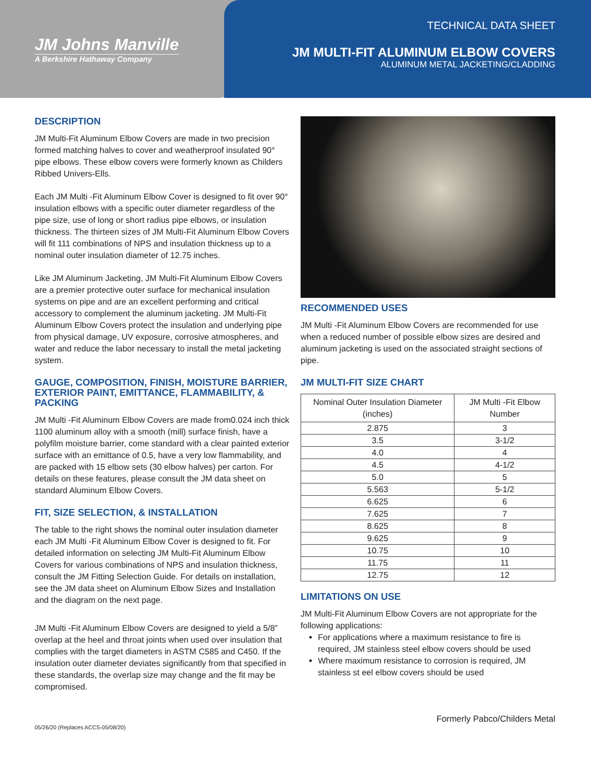JM Johns Manville
A Berkshire Hathaway Company
TECHNICAL DATA SHEET
JM MULTI-FIT ALUMINUM ELBOW COVERS
ALUMINUM METAL JACKETING/CLADDING
DESCRIPTION
JM Multi-Fit Aluminum Elbow Covers are made in two precision formed matching halves to cover and weatherproof insulated 90° pipe elbows. These elbow covers were formerly known as Childers Ribbed Univers-Ells.
Each JM Multi -Fit Aluminum Elbow Cover is designed to fit over 90° insulation elbows with a specific outer diameter regardless of the pipe size, use of long or short radius pipe elbows, or insulation thickness. The thirteen sizes of JM Multi-Fit Aluminum Elbow Covers will fit 111 combinations of NPS and insulation thickness up to a nominal outer insulation diameter of 12.75 inches.
Like JM Aluminum Jacketing, JM Multi-Fit Aluminum Elbow Covers are a premier protective outer surface for mechanical insulation systems on pipe and are an excellent performing and critical accessory to complement the aluminum jacketing. JM Multi-Fit Aluminum Elbow Covers protect the insulation and underlying pipe from physical damage, UV exposure, corrosive atmospheres, and water and reduce the labor necessary to install the metal jacketing system.
GAUGE, COMPOSITION, FINISH, MOISTURE BARRIER, EXTERIOR PAINT, EMITTANCE, FLAMMABILITY, & PACKING
JM Multi -Fit Aluminum Elbow Covers are made from0.024 inch thick 1100 aluminum alloy with a smooth (mill) surface finish, have a polyfilm moisture barrier, come standard with a clear painted exterior surface with an emittance of 0.5, have a very low flammability, and are packed with 15 elbow sets (30 elbow halves) per carton. For details on these features, please consult the JM data sheet on standard Aluminum Elbow Covers.
FIT, SIZE SELECTION, & INSTALLATION
The table to the right shows the nominal outer insulation diameter each JM Multi -Fit Aluminum Elbow Cover is designed to fit. For detailed information on selecting JM Multi-Fit Aluminum Elbow Covers for various combinations of NPS and insulation thickness, consult the JM Fitting Selection Guide. For details on installation, see the JM data sheet on Aluminum Elbow Sizes and Installation and the diagram on the next page.
JM Multi -Fit Aluminum Elbow Covers are designed to yield a 5/8” overlap at the heel and throat joints when used over insulation that complies with the target diameters in ASTM C585 and C450. If the insulation outer diameter deviates significantly from that specified in these standards, the overlap size may change and the fit may be compromised.
RECOMMENDED USES
JM Multi -Fit Aluminum Elbow Covers are recommended for use when a reduced number of possible elbow sizes are desired and aluminum jacketing is used on the associated straight sections of pipe.
JM MULTI-FIT SIZE CHART
| Nominal Outer Insulation Diameter (inches) | JM Multi -Fit Elbow Number |
| --- | --- |
| 2.875 | 3 |
| 3.5 | 3-1/2 |
| 4.0 | 4 |
| 4.5 | 4-1/2 |
| 5.0 | 5 |
| 5.563 | 5-1/2 |
| 6.625 | 6 |
| 7.625 | 7 |
| 8.625 | 8 |
| 9.625 | 9 |
| 10.75 | 10 |
| 11.75 | 11 |
| 12.75 | 12 |
LIMITATIONS ON USE
JM Multi-Fit Aluminum Elbow Covers are not appropriate for the following applications:
For applications where a maximum resistance to fire is required, JM stainless steel elbow covers should be used
Where maximum resistance to corrosion is required, JM stainless st eel elbow covers should be used
Formerly Pabco/Childers Metal
05/26/20 (Replaces ACCS-05/08/20)